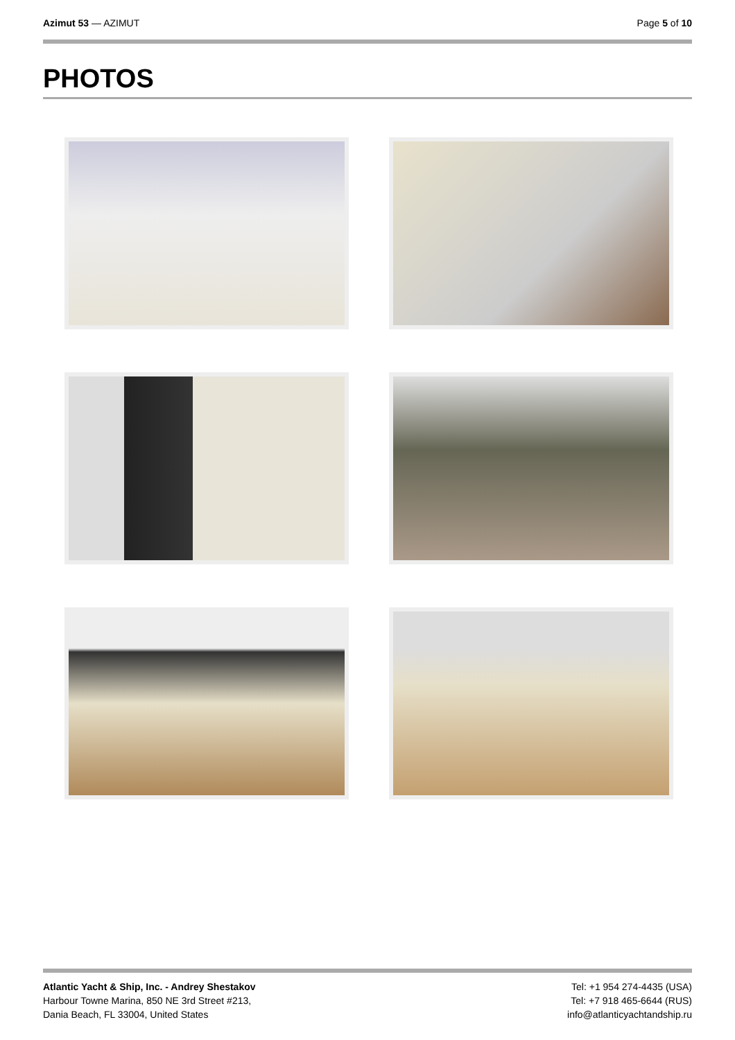Azimut 53 — AZIMUT Page 5 of 10
PHOTOS
Atlantic Yacht & Ship, Inc. - Andrey Shestakov
Harbour Towne Marina, 850 NE 3rd Street #213,
Dania Beach, FL 33004, United States
Tel: +1 954 274-4435 (USA)
Tel: +7 918 465-6644 (RUS)
info@atlanticyachtandship.ru